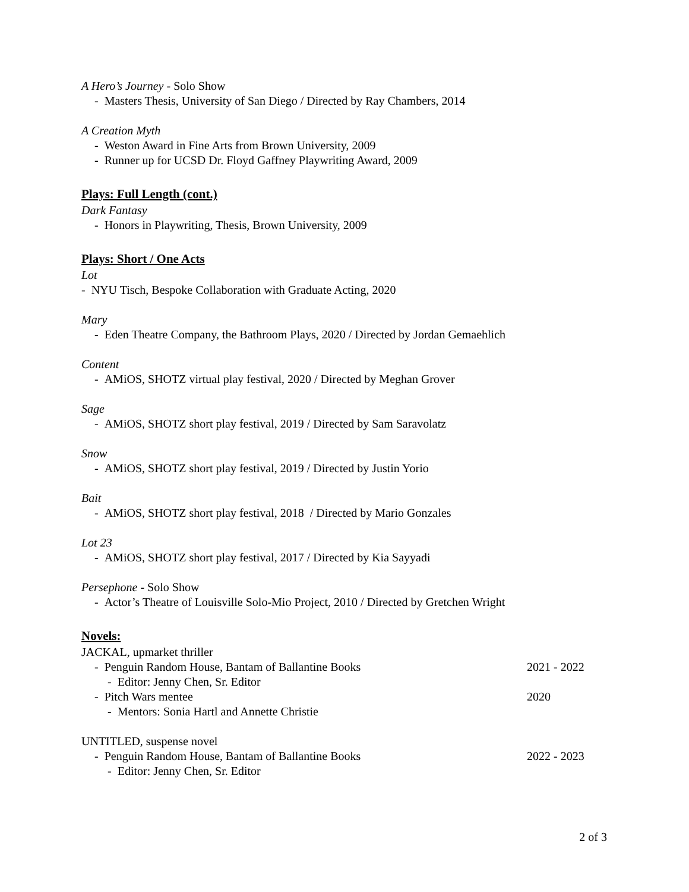A Hero’s Journey - Solo Show
- Masters Thesis, University of San Diego / Directed by Ray Chambers, 2014
A Creation Myth
- Weston Award in Fine Arts from Brown University, 2009
- Runner up for UCSD Dr. Floyd Gaffney Playwriting Award, 2009
Plays: Full Length (cont.)
Dark Fantasy
- Honors in Playwriting, Thesis, Brown University, 2009
Plays: Short / One Acts
Lot
- NYU Tisch, Bespoke Collaboration with Graduate Acting, 2020
Mary
- Eden Theatre Company, the Bathroom Plays, 2020 / Directed by Jordan Gemaehlich
Content
- AMiOS, SHOTZ virtual play festival, 2020 / Directed by Meghan Grover
Sage
- AMiOS, SHOTZ short play festival, 2019 / Directed by Sam Saravolatz
Snow
- AMiOS, SHOTZ short play festival, 2019 / Directed by Justin Yorio
Bait
- AMiOS, SHOTZ short play festival, 2018 / Directed by Mario Gonzales
Lot 23
- AMiOS, SHOTZ short play festival, 2017 / Directed by Kia Sayyadi
Persephone - Solo Show
- Actor’s Theatre of Louisville Solo-Mio Project, 2010 / Directed by Gretchen Wright
Novels:
JACKAL, upmarket thriller
- Penguin Random House, Bantam of Ballantine Books 2021 - 2022
- Editor: Jenny Chen, Sr. Editor
- Pitch Wars mentee 2020
- Mentors: Sonia Hartl and Annette Christie
UNTITLED, suspense novel
- Penguin Random House, Bantam of Ballantine Books 2022 - 2023
- Editor: Jenny Chen, Sr. Editor
2 of 3